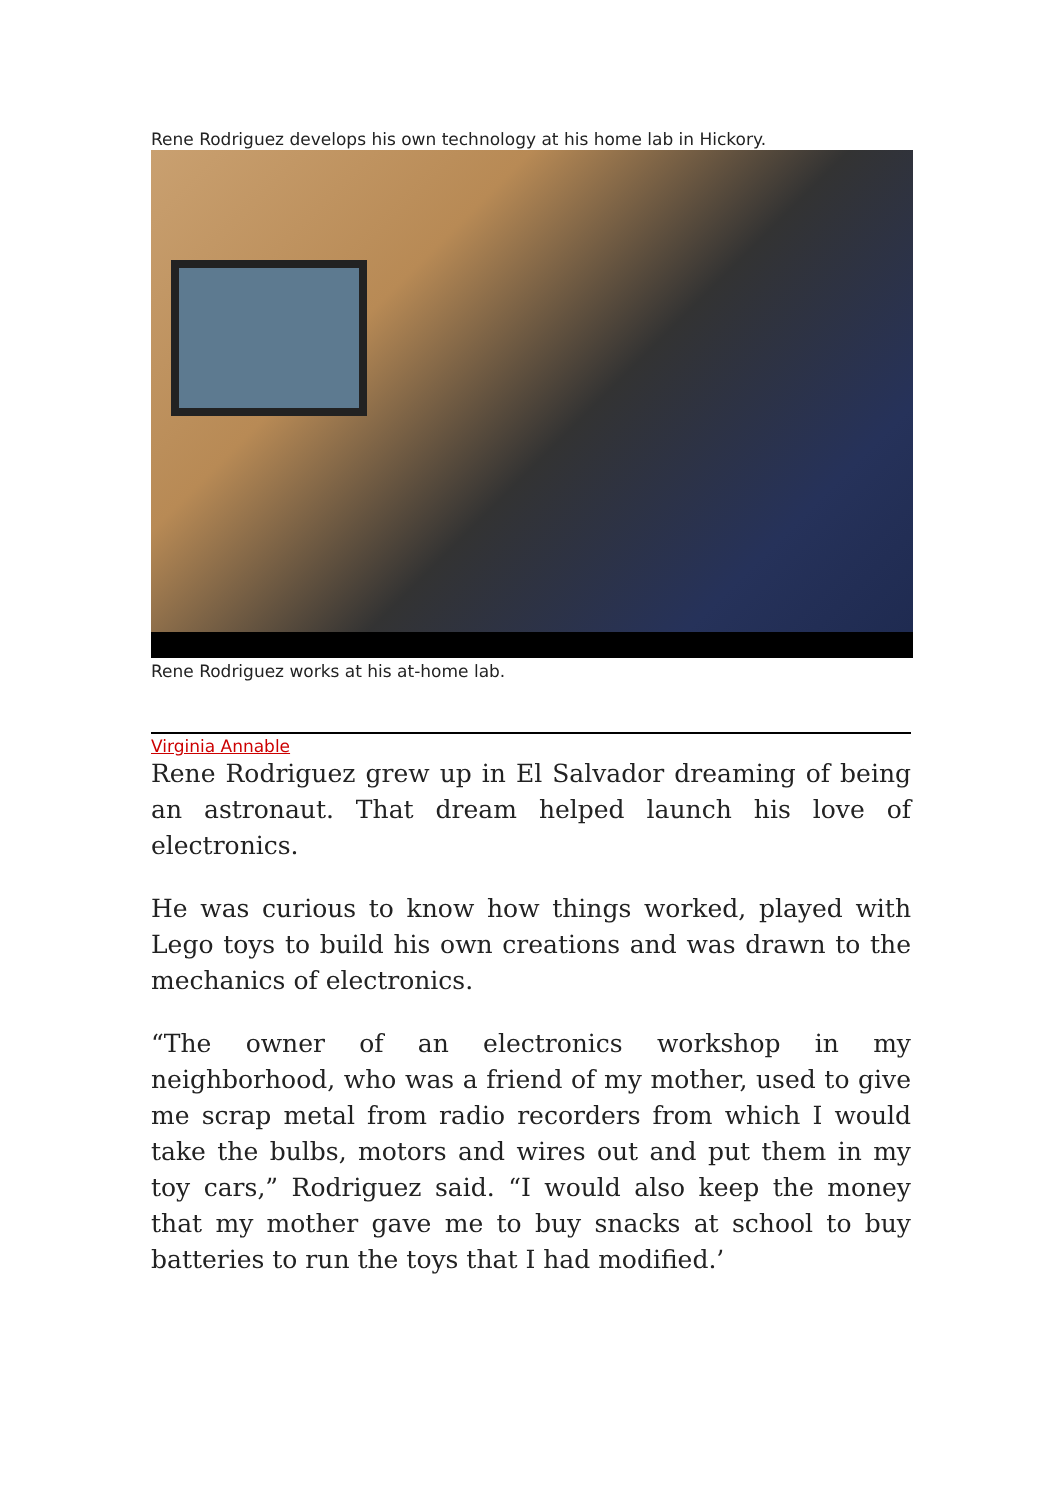Rene Rodriguez develops his own technology at his home lab in Hickory.
Rene Rodriguez works at his at-home lab.
Virginia Annable
Rene Rodriguez grew up in El Salvador dreaming of being an astronaut. That dream helped launch his love of electronics.
He was curious to know how things worked, played with Lego toys to build his own creations and was drawn to the mechanics of electronics.
“The owner of an electronics workshop in my neighborhood, who was a friend of my mother, used to give me scrap metal from radio recorders from which I would take the bulbs, motors and wires out and put them in my toy cars,” Rodriguez said. “I would also keep the money that my mother gave me to buy snacks at school to buy batteries to run the toys that I had modified.’